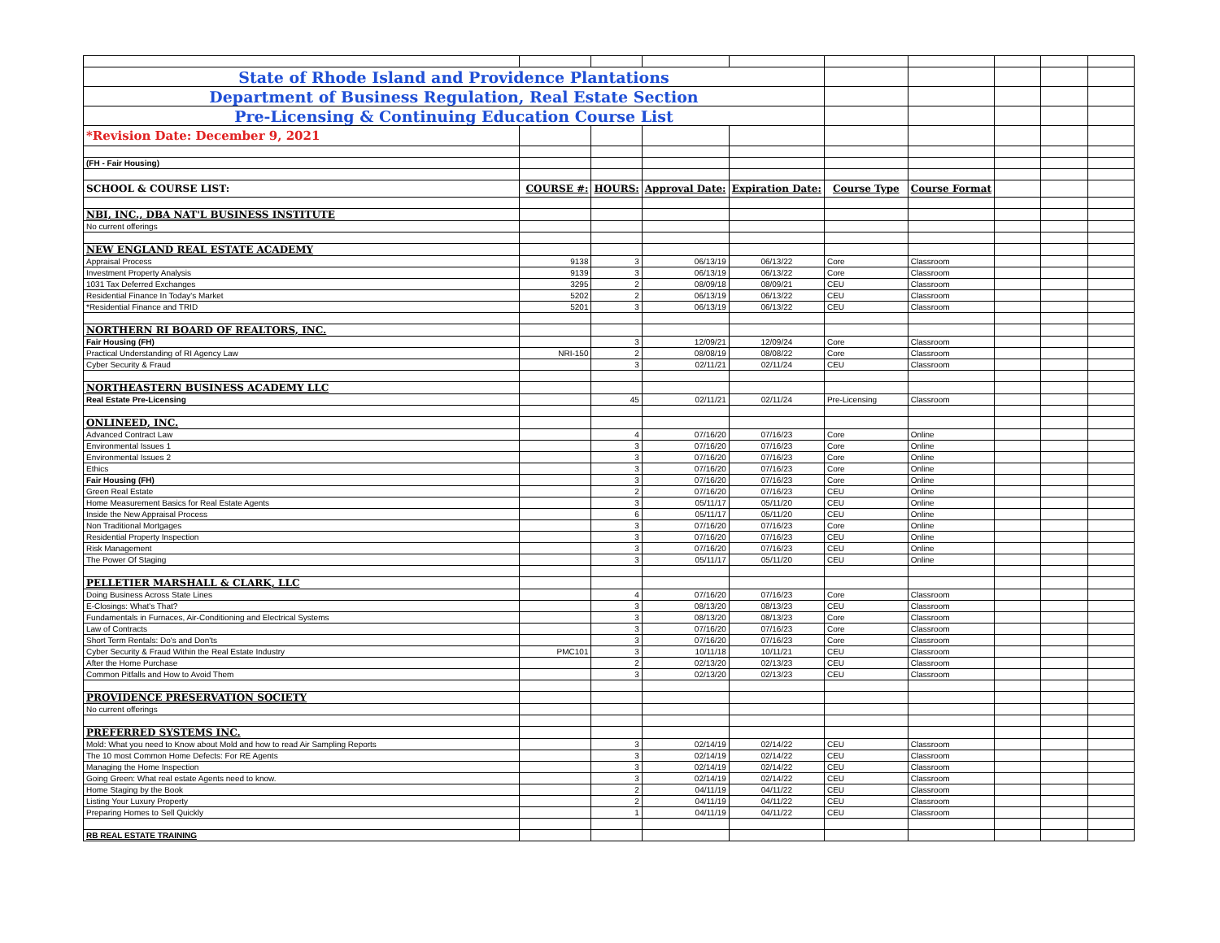| State of Rhode Island and Providence Plantations | | | | | | | | | |
| Department of Business Regulation, Real Estate Section | | | | | | | | | |
| Pre-Licensing & Continuing Education Course List | | | | | | | | | |
| *Revision Date: December 9, 2021 | | | | | | | | | |
| (FH - Fair Housing) | | | | | | | | | |
| SCHOOL & COURSE LIST: | COURSE #: | HOURS: | Approval Date: | Expiration Date: | Course Type | Course Format | | | |
| NBI, INC., DBA NAT'L BUSINESS INSTITUTE | | | | | | | | | |
| No current offerings | | | | | | | | | |
| NEW ENGLAND REAL ESTATE ACADEMY | | | | | | | | | |
| Appraisal Process | 9138 | 3 | 06/13/19 | 06/13/22 | Core | Classroom | | | |
| Investment Property Analysis | 9139 | 3 | 06/13/19 | 06/13/22 | Core | Classroom | | | |
| 1031 Tax Deferred Exchanges | 3295 | 2 | 08/09/18 | 08/09/21 | CEU | Classroom | | | |
| Residential Finance In Today's Market | 5202 | 2 | 06/13/19 | 06/13/22 | CEU | Classroom | | | |
| *Residential Finance and TRID | 5201 | 3 | 06/13/19 | 06/13/22 | CEU | Classroom | | | |
| NORTHERN RI BOARD OF REALTORS, INC. | | | | | | | | | |
| Fair Housing (FH) | | 3 | 12/09/21 | 12/09/24 | Core | Classroom | | | |
| Practical Understanding of RI Agency Law | NRI-150 | 2 | 08/08/19 | 08/08/22 | Core | Classroom | | | |
| Cyber Security & Fraud | | 3 | 02/11/21 | 02/11/24 | CEU | Classroom | | | |
| NORTHEASTERN BUSINESS ACADEMY LLC | | | | | | | | | |
| Real Estate Pre-Licensing | | 45 | 02/11/21 | 02/11/24 | Pre-Licensing | Classroom | | | |
| ONLINEED, INC. | | | | | | | | | |
| Advanced Contract Law | | 4 | 07/16/20 | 07/16/23 | Core | Online | | | |
| Environmental Issues 1 | | 3 | 07/16/20 | 07/16/23 | Core | Online | | | |
| Environmental Issues 2 | | 3 | 07/16/20 | 07/16/23 | Core | Online | | | |
| Ethics | | 3 | 07/16/20 | 07/16/23 | Core | Online | | | |
| Fair Housing (FH) | | 3 | 07/16/20 | 07/16/23 | Core | Online | | | |
| Green Real Estate | | 2 | 07/16/20 | 07/16/23 | CEU | Online | | | |
| Home Measurement Basics for Real Estate Agents | | 3 | 05/11/17 | 05/11/20 | CEU | Online | | | |
| Inside the New Appraisal Process | | 6 | 05/11/17 | 05/11/20 | CEU | Online | | | |
| Non Traditional Mortgages | | 3 | 07/16/20 | 07/16/23 | Core | Online | | | |
| Residential Property Inspection | | 3 | 07/16/20 | 07/16/23 | CEU | Online | | | |
| Risk Management | | 3 | 07/16/20 | 07/16/23 | CEU | Online | | | |
| The Power Of Staging | | 3 | 05/11/17 | 05/11/20 | CEU | Online | | | |
| PELLETIER MARSHALL & CLARK, LLC | | | | | | | | | |
| Doing Business Across State Lines | | 4 | 07/16/20 | 07/16/23 | Core | Classroom | | | |
| E-Closings: What's That? | | 3 | 08/13/20 | 08/13/23 | CEU | Classroom | | | |
| Fundamentals in Furnaces, Air-Conditioning and Electrical Systems | | 3 | 08/13/20 | 08/13/23 | Core | Classroom | | | |
| Law of Contracts | | 3 | 07/16/20 | 07/16/23 | Core | Classroom | | | |
| Short Term Rentals: Do's and Don'ts | | 3 | 07/16/20 | 07/16/23 | Core | Classroom | | | |
| Cyber Security & Fraud Within the Real Estate Industry | PMC101 | 3 | 10/11/18 | 10/11/21 | CEU | Classroom | | | |
| After the Home Purchase | | 2 | 02/13/20 | 02/13/23 | CEU | Classroom | | | |
| Common Pitfalls and How to Avoid Them | | 3 | 02/13/20 | 02/13/23 | CEU | Classroom | | | |
| PROVIDENCE PRESERVATION SOCIETY | | | | | | | | | |
| No current offerings | | | | | | | | | |
| PREFERRED SYSTEMS INC. | | | | | | | | | |
| Mold: What you need to Know about Mold and how to read Air Sampling Reports | | 3 | 02/14/19 | 02/14/22 | CEU | Classroom | | | |
| The 10 most Common Home Defects: For RE Agents | | 3 | 02/14/19 | 02/14/22 | CEU | Classroom | | | |
| Managing the Home Inspection | | 3 | 02/14/19 | 02/14/22 | CEU | Classroom | | | |
| Going Green: What real estate Agents need to know. | | 3 | 02/14/19 | 02/14/22 | CEU | Classroom | | | |
| Home Staging by the Book | | 2 | 04/11/19 | 04/11/22 | CEU | Classroom | | | |
| Listing Your Luxury Property | | 2 | 04/11/19 | 04/11/22 | CEU | Classroom | | | |
| Preparing Homes to Sell Quickly | | 1 | 04/11/19 | 04/11/22 | CEU | Classroom | | | |
| RB REAL ESTATE TRAINING | | | | | | | | | |